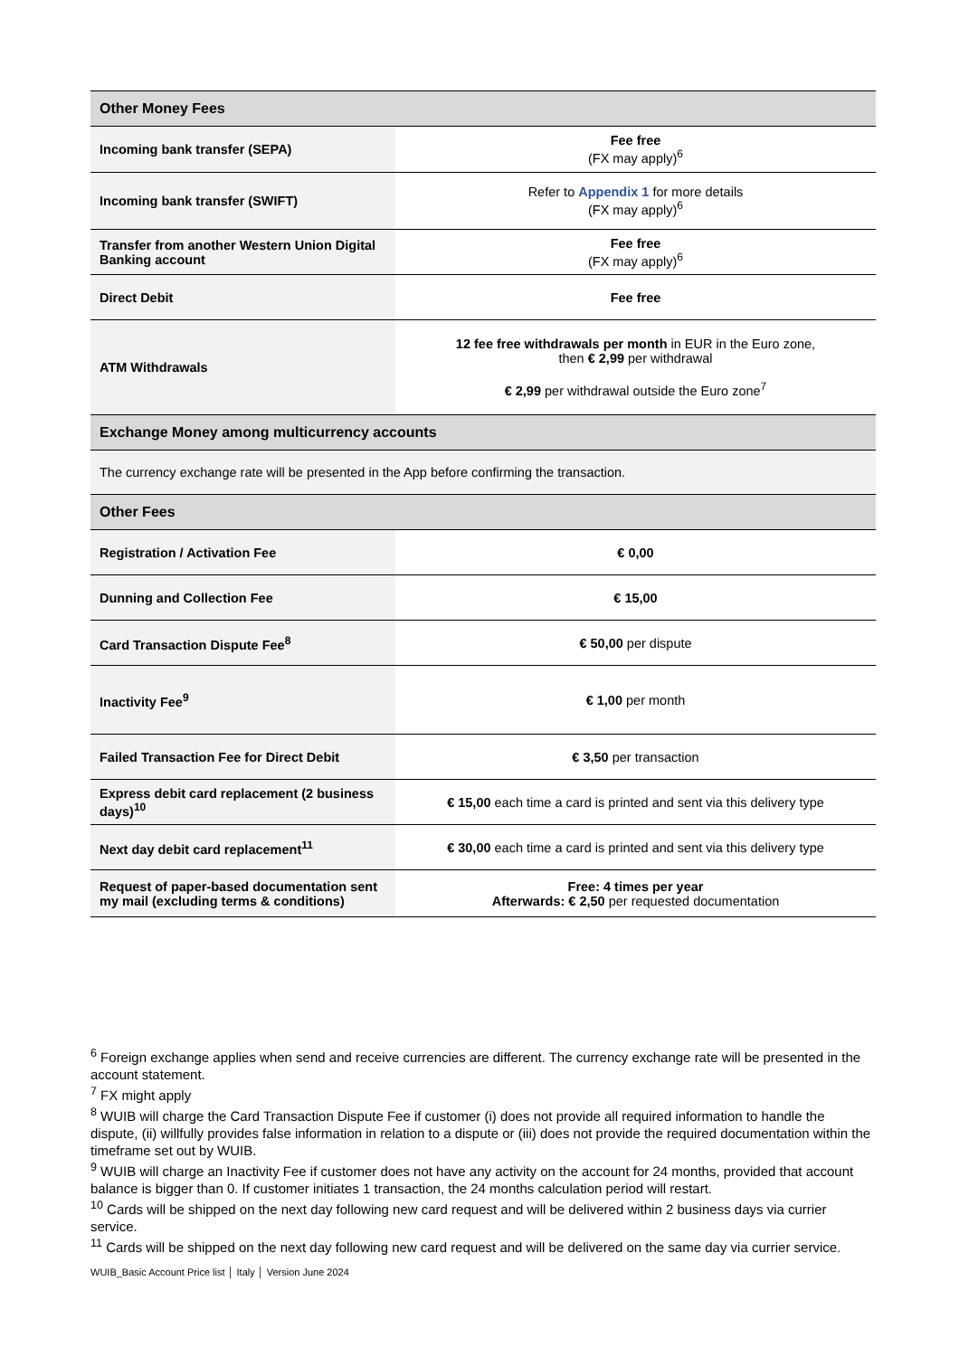| Other Money Fees | |
| --- | --- |
| Incoming bank transfer (SEPA) | Fee free (FX may apply)<sup>6</sup> |
| Incoming bank transfer (SWIFT) | Refer to Appendix 1 for more details (FX may apply)<sup>6</sup> |
| Transfer from another Western Union Digital Banking account | Fee free (FX may apply)<sup>6</sup> |
| Direct Debit | Fee free |
| ATM Withdrawals | 12 fee free withdrawals per month in EUR in the Euro zone, then € 2,99 per withdrawal € 2,99 per withdrawal outside the Euro zone<sup>7</sup> |
| Exchange Money among multicurrency accounts | |
| The currency exchange rate will be presented in the App before confirming the transaction. | |
| Other Fees | |
| Registration / Activation Fee | € 0,00 |
| Dunning and Collection Fee | € 15,00 |
| Card Transaction Dispute Fee<sup>8</sup> | € 50,00 per dispute |
| Inactivity Fee<sup>9</sup> | € 1,00 per month |
| Failed Transaction Fee for Direct Debit | € 3,50 per transaction |
| Express debit card replacement (2 business days)<sup>10</sup> | € 15,00 each time a card is printed and sent via this delivery type |
| Next day debit card replacement<sup>11</sup> | € 30,00 each time a card is printed and sent via this delivery type |
| Request of paper-based documentation sent my mail (excluding terms & conditions) | Free: 4 times per year Afterwards: € 2,50 per requested documentation |
<sup>6</sup> Foreign exchange applies when send and receive currencies are different. The currency exchange rate will be presented in the account statement.
<sup>7</sup> FX might apply
<sup>8</sup> WUIB will charge the Card Transaction Dispute Fee if customer (i) does not provide all required information to handle the dispute, (ii) willfully provides false information in relation to a dispute or (iii) does not provide the required documentation within the timeframe set out by WUIB.
<sup>9</sup> WUIB will charge an Inactivity Fee if customer does not have any activity on the account for 24 months, provided that account balance is bigger than 0. If customer initiates 1 transaction, the 24 months calculation period will restart.
<sup>10</sup> Cards will be shipped on the next day following new card request and will be delivered within 2 business days via currier service.
<sup>11</sup> Cards will be shipped on the next day following new card request and will be delivered on the same day via currier service.
WUIB_Basic Account Price list │ Italy │ Version June 2024